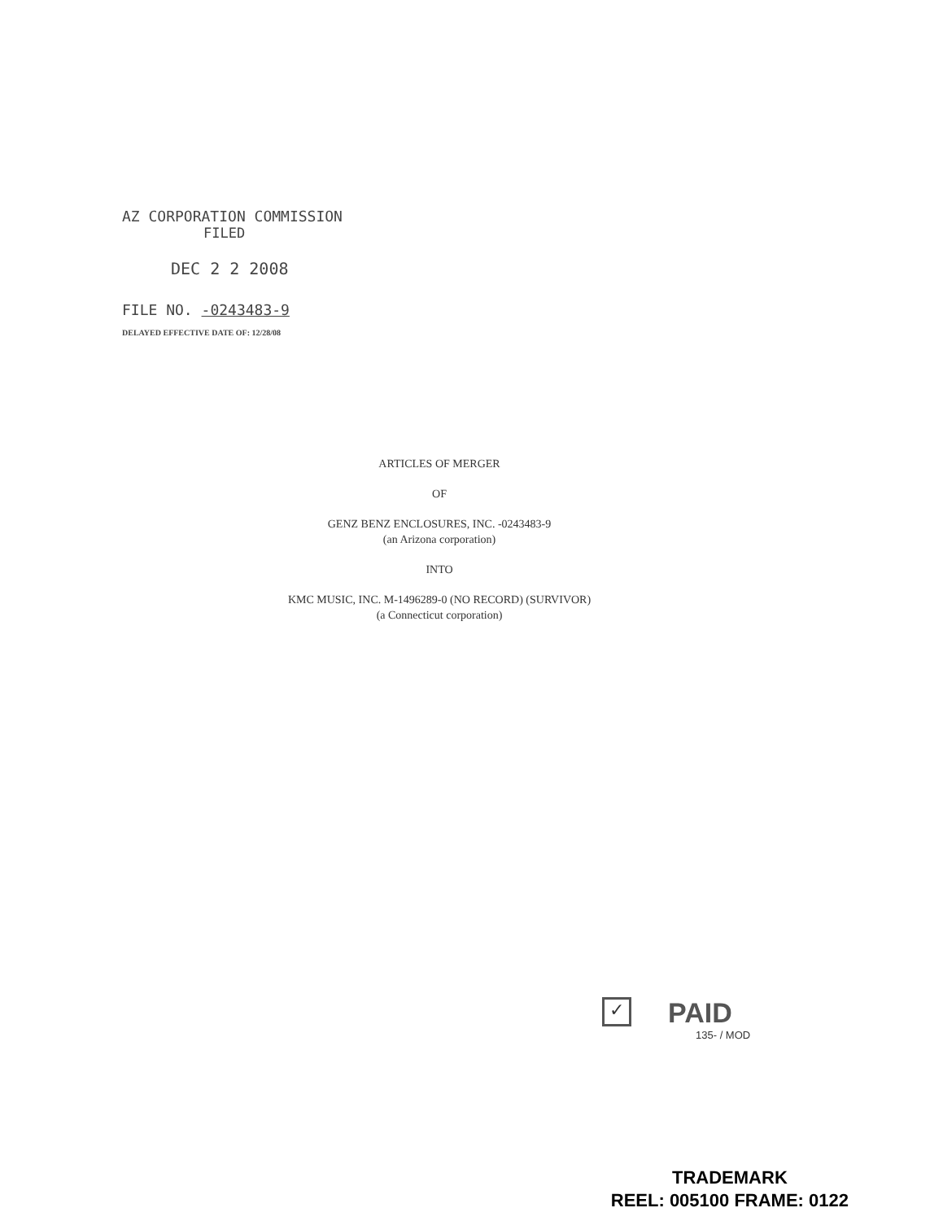AZ CORPORATION COMMISSION
FILED
DEC 2 2 2008
FILE NO. -0243483-9
DELAYED EFFECTIVE DATE OF: 12/28/08
ARTICLES OF MERGER
OF
GENZ BENZ ENCLOSURES, INC. -0243483-9
(an Arizona corporation)
INTO
KMC MUSIC, INC. M-1496289-0 (NO RECORD) (SURVIVOR)
(a Connecticut corporation)
✓ PAID
135- / MOD
TRADEMARK
REEL: 005100 FRAME: 0122